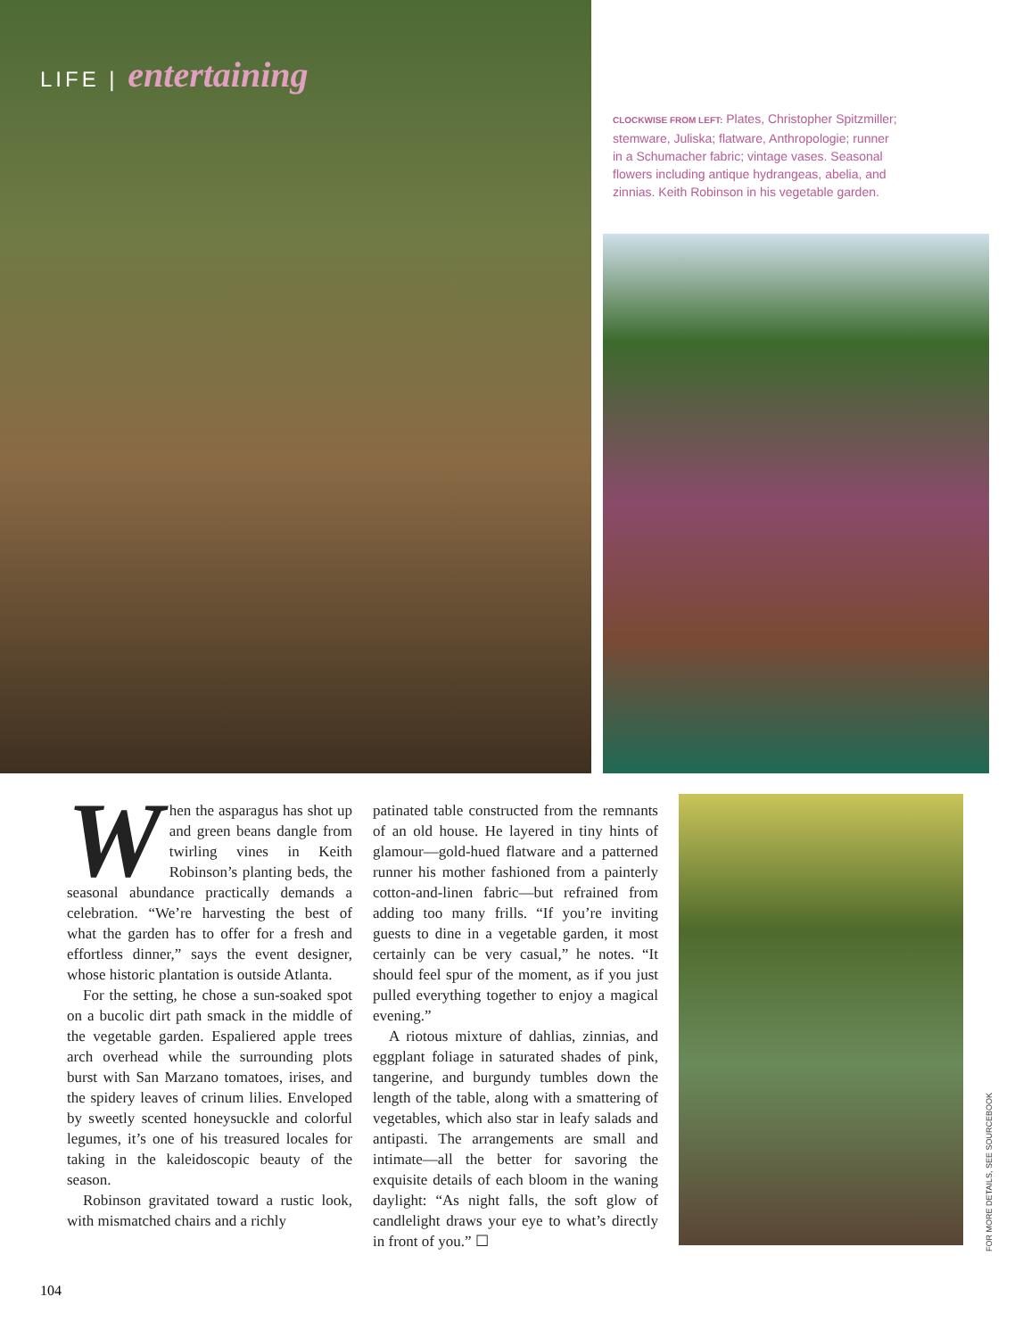LIFE | entertaining
CLOCKWISE FROM LEFT: Plates, Christopher Spitzmiller; stemware, Juliska; flatware, Anthropologie; runner in a Schumacher fabric; vintage vases. Seasonal flowers including antique hydrangeas, abelia, and zinnias. Keith Robinson in his vegetable garden.
When the asparagus has shot up and green beans dangle from twirling vines in Keith Robinson’s planting beds, the seasonal abundance practically demands a celebration. “We’re harvesting the best of what the garden has to offer for a fresh and effortless dinner,” says the event designer, whose historic plantation is outside Atlanta.
For the setting, he chose a sun-soaked spot on a bucolic dirt path smack in the middle of the vegetable garden. Espaliered apple trees arch overhead while the surrounding plots burst with San Marzano tomatoes, irises, and the spidery leaves of crinum lilies. Enveloped by sweetly scented honeysuckle and colorful legumes, it’s one of his treasured locales for taking in the kaleidoscopic beauty of the season.
Robinson gravitated toward a rustic look, with mismatched chairs and a richly
patinated table constructed from the remnants of an old house. He layered in tiny hints of glamour—gold-hued flatware and a patterned runner his mother fashioned from a painterly cotton-and-linen fabric—but refrained from adding too many frills. “If you’re inviting guests to dine in a vegetable garden, it most certainly can be very casual,” he notes. “It should feel spur of the moment, as if you just pulled everything together to enjoy a magical evening.”
A riotous mixture of dahlias, zinnias, and eggplant foliage in saturated shades of pink, tangerine, and burgundy tumbles down the length of the table, along with a smattering of vegetables, which also star in leafy salads and antipasti. The arrangements are small and intimate—all the better for savoring the exquisite details of each bloom in the waning daylight: “As night falls, the soft glow of candlelight draws your eye to what’s directly in front of you.” ☐
FOR MORE DETAILS, SEE SOURCEBOOK
104